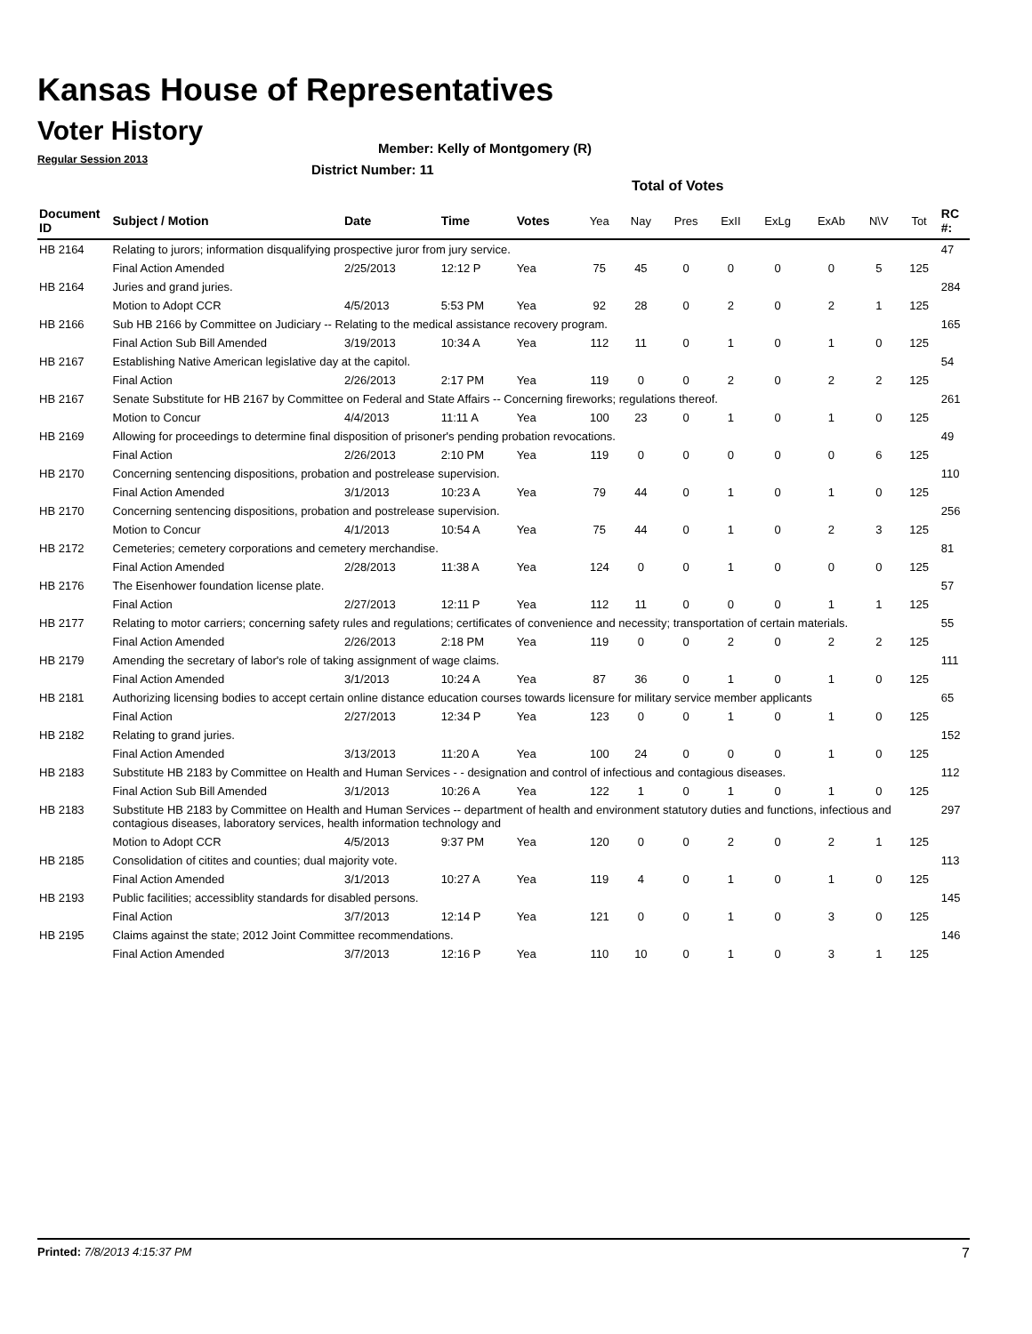Kansas House of Representatives
Voter History
Regular Session 2013
Member: Kelly of Montgomery (R)
District Number: 11
Total of Votes
| Document ID | Subject / Motion | Date | Time | Votes | Yea | Nay | Pres | ExII | ExLg | ExAb | N\V | Tot | RC #: |
| --- | --- | --- | --- | --- | --- | --- | --- | --- | --- | --- | --- | --- | --- |
| HB 2164 | Relating to jurors; information disqualifying prospective juror from jury service. | | | | | | | | | | | | 47 |
| | Final Action Amended | 2/25/2013 | 12:12 P | Yea | 75 | 45 | 0 | 0 | 0 | 0 | 5 | 125 | |
| HB 2164 | Juries and grand juries. | | | | | | | | | | | | 284 |
| | Motion to Adopt CCR | 4/5/2013 | 5:53 PM | Yea | 92 | 28 | 0 | 2 | 0 | 2 | 1 | 125 | |
| HB 2166 | Sub HB 2166 by Committee on Judiciary -- Relating to the medical assistance recovery program. | | | | | | | | | | | | 165 |
| | Final Action Sub Bill Amended | 3/19/2013 | 10:34 A | Yea | 112 | 11 | 0 | 1 | 0 | 1 | 0 | 125 | |
| HB 2167 | Establishing Native American legislative day at the capitol. | | | | | | | | | | | | 54 |
| | Final Action | 2/26/2013 | 2:17 PM | Yea | 119 | 0 | 0 | 2 | 0 | 2 | 2 | 125 | |
| HB 2167 | Senate Substitute for HB 2167 by Committee on Federal and State Affairs -- Concerning fireworks; regulations thereof. | | | | | | | | | | | | 261 |
| | Motion to Concur | 4/4/2013 | 11:11 A | Yea | 100 | 23 | 0 | 1 | 0 | 1 | 0 | 125 | |
| HB 2169 | Allowing for proceedings to determine final disposition of prisoner's pending probation revocations. | | | | | | | | | | | | 49 |
| | Final Action | 2/26/2013 | 2:10 PM | Yea | 119 | 0 | 0 | 0 | 0 | 0 | 6 | 125 | |
| HB 2170 | Concerning sentencing dispositions, probation and postrelease supervision. | | | | | | | | | | | | 110 |
| | Final Action Amended | 3/1/2013 | 10:23 A | Yea | 79 | 44 | 0 | 1 | 0 | 1 | 0 | 125 | |
| HB 2170 | Concerning sentencing dispositions, probation and postrelease supervision. | | | | | | | | | | | | 256 |
| | Motion to Concur | 4/1/2013 | 10:54 A | Yea | 75 | 44 | 0 | 1 | 0 | 2 | 3 | 125 | |
| HB 2172 | Cemeteries; cemetery corporations and cemetery merchandise. | | | | | | | | | | | | 81 |
| | Final Action Amended | 2/28/2013 | 11:38 A | Yea | 124 | 0 | 0 | 1 | 0 | 0 | 0 | 125 | |
| HB 2176 | The Eisenhower foundation license plate. | | | | | | | | | | | | 57 |
| | Final Action | 2/27/2013 | 12:11 P | Yea | 112 | 11 | 0 | 0 | 0 | 1 | 1 | 125 | |
| HB 2177 | Relating to motor carriers; concerning safety rules and regulations; certificates of convenience and necessity; transportation of certain materials. | | | | | | | | | | | | 55 |
| | Final Action Amended | 2/26/2013 | 2:18 PM | Yea | 119 | 0 | 0 | 2 | 0 | 2 | 2 | 125 | |
| HB 2179 | Amending the secretary of labor's role of taking assignment of wage claims. | | | | | | | | | | | | 111 |
| | Final Action Amended | 3/1/2013 | 10:24 A | Yea | 87 | 36 | 0 | 1 | 0 | 1 | 0 | 125 | |
| HB 2181 | Authorizing licensing bodies to accept certain online distance education courses towards licensure for military service member applicants | | | | | | | | | | | | 65 |
| | Final Action | 2/27/2013 | 12:34 P | Yea | 123 | 0 | 0 | 1 | 0 | 1 | 0 | 125 | |
| HB 2182 | Relating to grand juries. | | | | | | | | | | | | 152 |
| | Final Action Amended | 3/13/2013 | 11:20 A | Yea | 100 | 24 | 0 | 0 | 0 | 1 | 0 | 125 | |
| HB 2183 | Substitute HB 2183 by Committee on Health and Human Services - - designation and control of infectious and contagious diseases. | | | | | | | | | | | | 112 |
| | Final Action Sub Bill Amended | 3/1/2013 | 10:26 A | Yea | 122 | 1 | 0 | 1 | 0 | 1 | 0 | 125 | |
| HB 2183 | Substitute HB 2183 by Committee on Health and Human Services -- department of health and environment statutory duties and functions, infectious and contagious diseases, laboratory services, health information technology and | | | | | | | | | | | | 297 |
| | Motion to Adopt CCR | 4/5/2013 | 9:37 PM | Yea | 120 | 0 | 0 | 2 | 0 | 2 | 1 | 125 | |
| HB 2185 | Consolidation of citites and counties; dual majority vote. | | | | | | | | | | | | 113 |
| | Final Action Amended | 3/1/2013 | 10:27 A | Yea | 119 | 4 | 0 | 1 | 0 | 1 | 0 | 125 | |
| HB 2193 | Public facilities; accessiblity standards for disabled persons. | | | | | | | | | | | | 145 |
| | Final Action | 3/7/2013 | 12:14 P | Yea | 121 | 0 | 0 | 1 | 0 | 3 | 0 | 125 | |
| HB 2195 | Claims against the state; 2012 Joint Committee recommendations. | | | | | | | | | | | | 146 |
| | Final Action Amended | 3/7/2013 | 12:16 P | Yea | 110 | 10 | 0 | 1 | 0 | 3 | 1 | 125 | |
Printed: 7/8/2013 4:15:37 PM 7